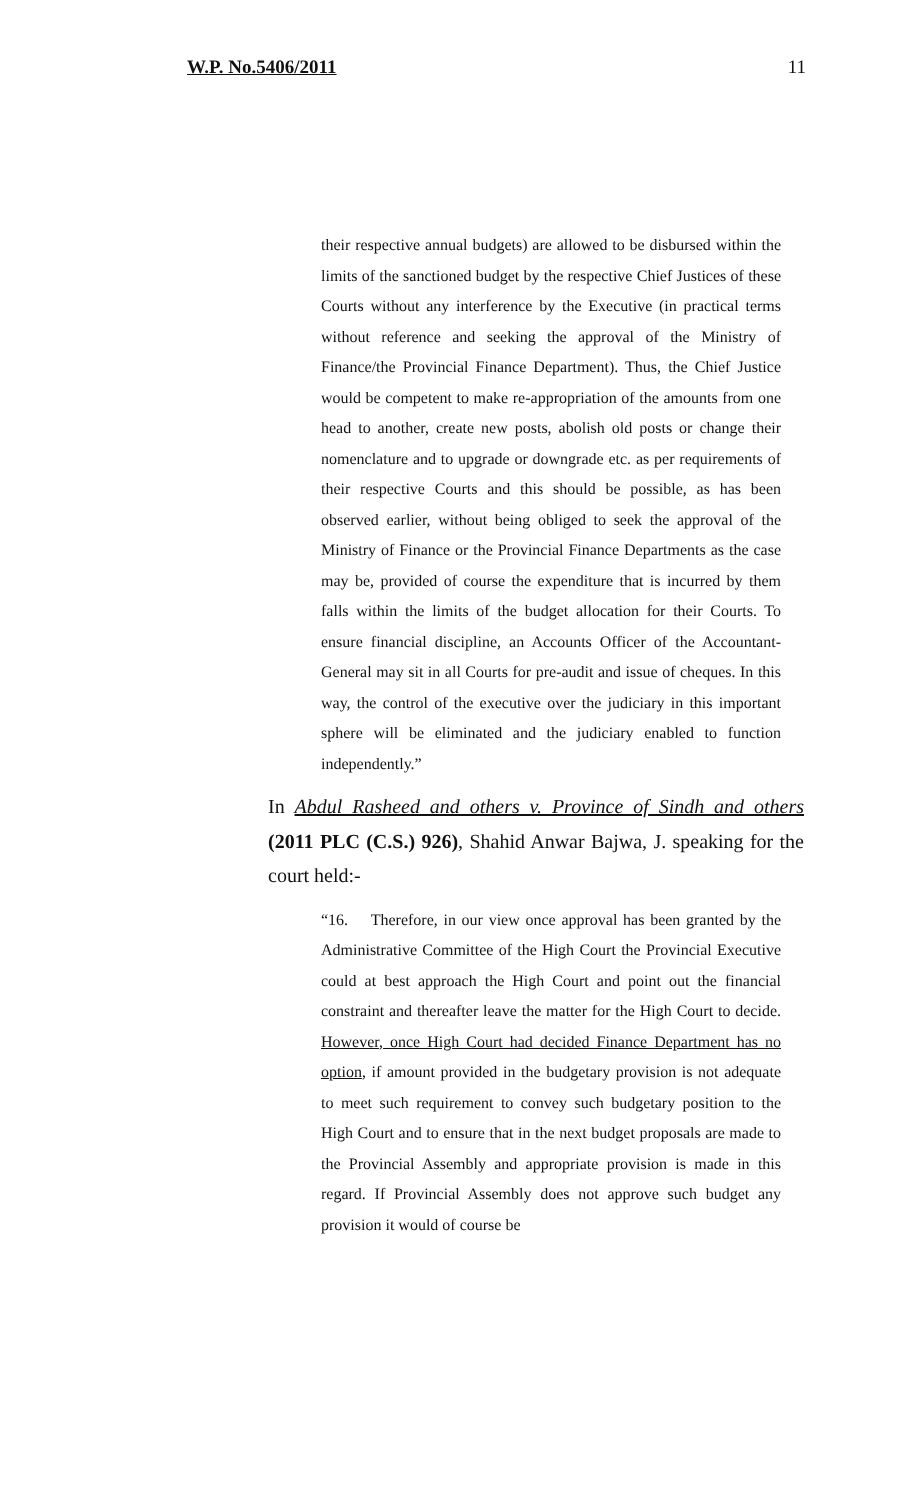W.P. No.5406/2011 11
their respective annual budgets) are allowed to be disbursed within the limits of the sanctioned budget by the respective Chief Justices of these Courts without any interference by the Executive (in practical terms without reference and seeking the approval of the Ministry of Finance/the Provincial Finance Department). Thus, the Chief Justice would be competent to make re-appropriation of the amounts from one head to another, create new posts, abolish old posts or change their nomenclature and to upgrade or downgrade etc. as per requirements of their respective Courts and this should be possible, as has been observed earlier, without being obliged to seek the approval of the Ministry of Finance or the Provincial Finance Departments as the case may be, provided of course the expenditure that is incurred by them falls within the limits of the budget allocation for their Courts. To ensure financial discipline, an Accounts Officer of the Accountant-General may sit in all Courts for pre-audit and issue of cheques. In this way, the control of the executive over the judiciary in this important sphere will be eliminated and the judiciary enabled to function independently.”
In Abdul Rasheed and others v. Province of Sindh and others (2011 PLC (C.S.) 926), Shahid Anwar Bajwa, J. speaking for the court held:-
“16. Therefore, in our view once approval has been granted by the Administrative Committee of the High Court the Provincial Executive could at best approach the High Court and point out the financial constraint and thereafter leave the matter for the High Court to decide. However, once High Court had decided Finance Department has no option, if amount provided in the budgetary provision is not adequate to meet such requirement to convey such budgetary position to the High Court and to ensure that in the next budget proposals are made to the Provincial Assembly and appropriate provision is made in this regard. If Provincial Assembly does not approve such budget any provision it would of course be